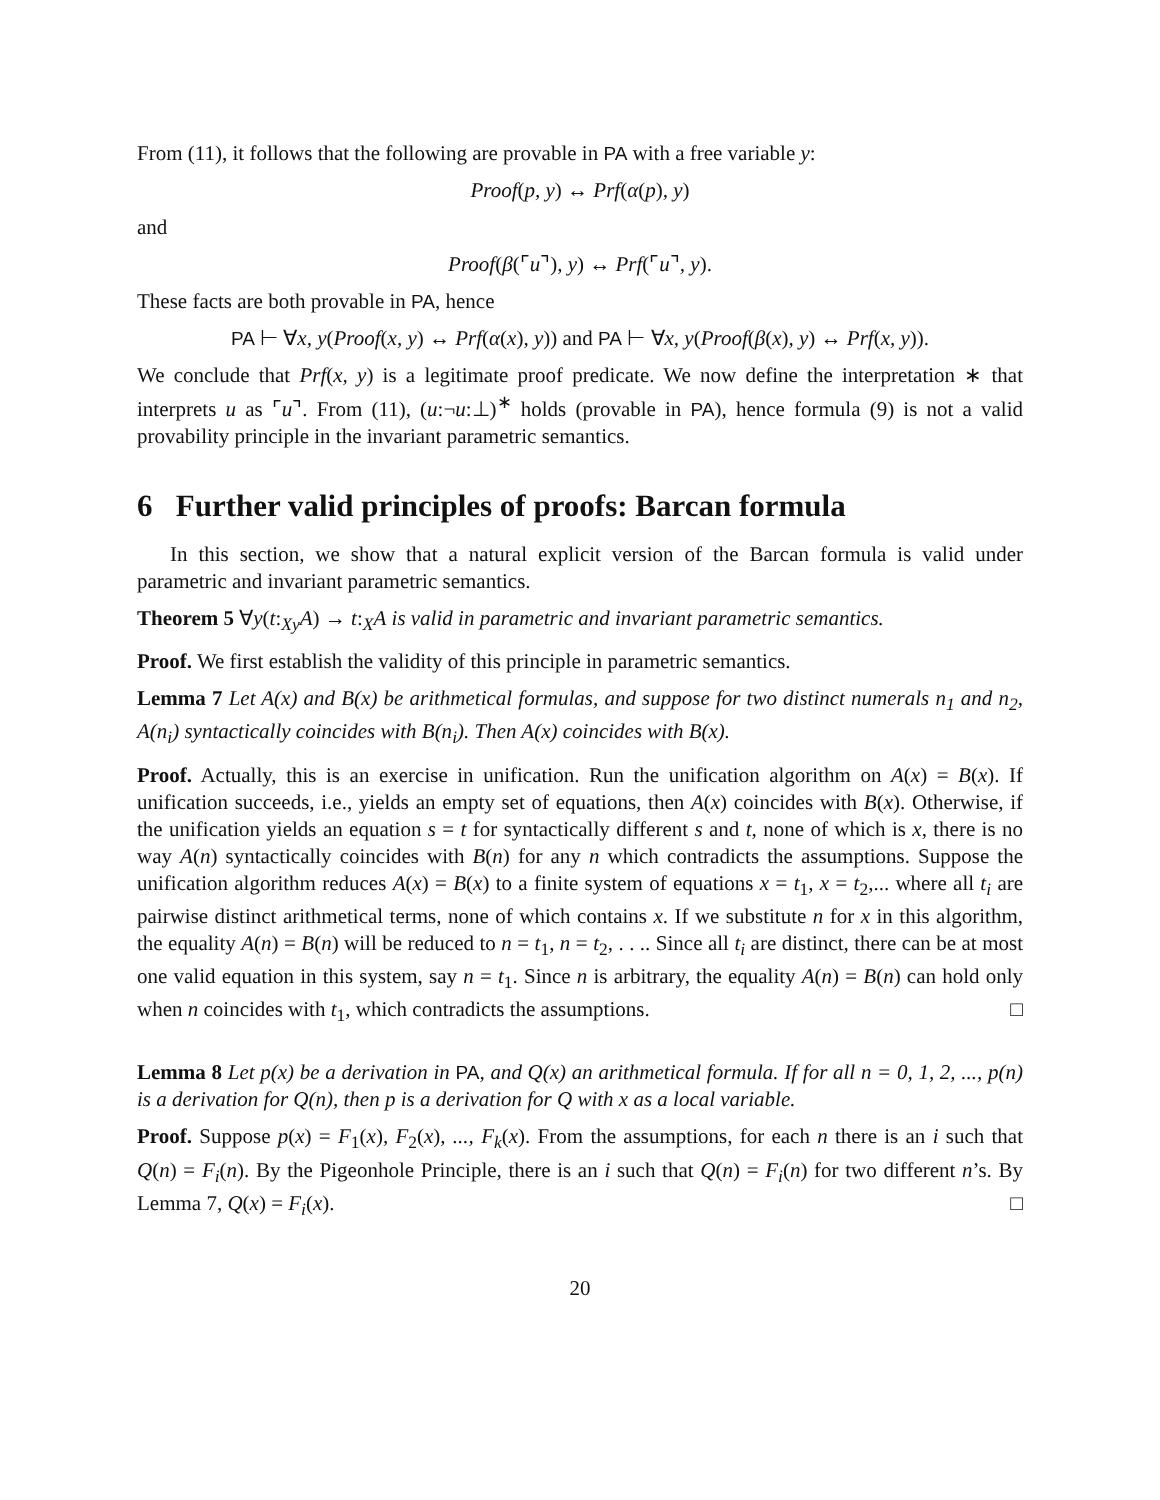From (11), it follows that the following are provable in PA with a free variable y:
Proof(p, y) ↔ Prf(α(p), y)
and
Proof(β(⌜u⌝), y) ↔ Prf(⌜u⌝, y).
These facts are both provable in PA, hence
PA ⊢ ∀x, y(Proof(x, y) ↔ Prf(α(x), y)) and PA ⊢ ∀x, y(Proof(β(x), y) ↔ Prf(x, y)).
We conclude that Prf(x, y) is a legitimate proof predicate. We now define the interpretation ∗ that interprets u as ⌜u⌝. From (11), (u:¬u:⊥)<sup>∗</sup> holds (provable in PA), hence formula (9) is not a valid provability principle in the invariant parametric semantics.
6 Further valid principles of proofs: Barcan formula
In this section, we show that a natural explicit version of the Barcan formula is valid under parametric and invariant parametric semantics.
Theorem 5 ∀y(t:<sub>Xy</sub>A) → t:<sub>X</sub>A is valid in parametric and invariant parametric semantics.
Proof. We first establish the validity of this principle in parametric semantics.
Lemma 7 Let A(x) and B(x) be arithmetical formulas, and suppose for two distinct numerals n<sub>1</sub> and n<sub>2</sub>, A(n<sub>i</sub>) syntactically coincides with B(n<sub>i</sub>). Then A(x) coincides with B(x).
Proof. Actually, this is an exercise in unification. Run the unification algorithm on A(x) = B(x). If unification succeeds, i.e., yields an empty set of equations, then A(x) coincides with B(x). Otherwise, if the unification yields an equation s = t for syntactically different s and t, none of which is x, there is no way A(n) syntactically coincides with B(n) for any n which contradicts the assumptions. Suppose the unification algorithm reduces A(x) = B(x) to a finite system of equations x = t<sub>1</sub>, x = t<sub>2</sub>,... where all t<sub>i</sub> are pairwise distinct arithmetical terms, none of which contains x. If we substitute n for x in this algorithm, the equality A(n) = B(n) will be reduced to n = t<sub>1</sub>, n = t<sub>2</sub>, . . .. Since all t<sub>i</sub> are distinct, there can be at most one valid equation in this system, say n = t<sub>1</sub>. Since n is arbitrary, the equality A(n) = B(n) can hold only when n coincides with t<sub>1</sub>, which contradicts the assumptions. □
Lemma 8 Let p(x) be a derivation in PA, and Q(x) an arithmetical formula. If for all n = 0, 1, 2, ..., p(n) is a derivation for Q(n), then p is a derivation for Q with x as a local variable.
Proof. Suppose p(x) = F<sub>1</sub>(x), F<sub>2</sub>(x), ..., F<sub>k</sub>(x). From the assumptions, for each n there is an i such that Q(n) = F<sub>i</sub>(n). By the Pigeonhole Principle, there is an i such that Q(n) = F<sub>i</sub>(n) for two different n’s. By Lemma 7, Q(x) = F<sub>i</sub>(x). □
20